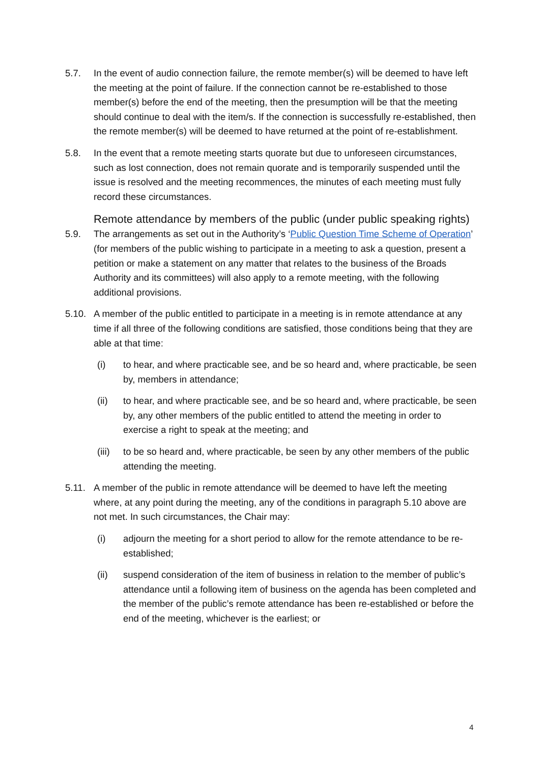5.7. In the event of audio connection failure, the remote member(s) will be deemed to have left the meeting at the point of failure. If the connection cannot be re-established to those member(s) before the end of the meeting, then the presumption will be that the meeting should continue to deal with the item/s. If the connection is successfully re-established, then the remote member(s) will be deemed to have returned at the point of re-establishment.
5.8. In the event that a remote meeting starts quorate but due to unforeseen circumstances, such as lost connection, does not remain quorate and is temporarily suspended until the issue is resolved and the meeting recommences, the minutes of each meeting must fully record these circumstances.
Remote attendance by members of the public (under public speaking rights)
5.9. The arrangements as set out in the Authority’s ‘Public Question Time Scheme of Operation’ (for members of the public wishing to participate in a meeting to ask a question, present a petition or make a statement on any matter that relates to the business of the Broads Authority and its committees) will also apply to a remote meeting, with the following additional provisions.
5.10. A member of the public entitled to participate in a meeting is in remote attendance at any time if all three of the following conditions are satisfied, those conditions being that they are able at that time:
(i) to hear, and where practicable see, and be so heard and, where practicable, be seen by, members in attendance;
(ii) to hear, and where practicable see, and be so heard and, where practicable, be seen by, any other members of the public entitled to attend the meeting in order to exercise a right to speak at the meeting; and
(iii)
to be so heard and, where practicable, be seen by any other members of the public attending the meeting.
5.11. A member of the public in remote attendance will be deemed to have left the meeting where, at any point during the meeting, any of the conditions in paragraph 5.10 above are not met. In such circumstances, the Chair may:
(i) adjourn the meeting for a short period to allow for the remote attendance to be re-established;
(ii) suspend consideration of the item of business in relation to the member of public’s attendance until a following item of business on the agenda has been completed and the member of the public’s remote attendance has been re-established or before the end of the meeting, whichever is the earliest; or
4